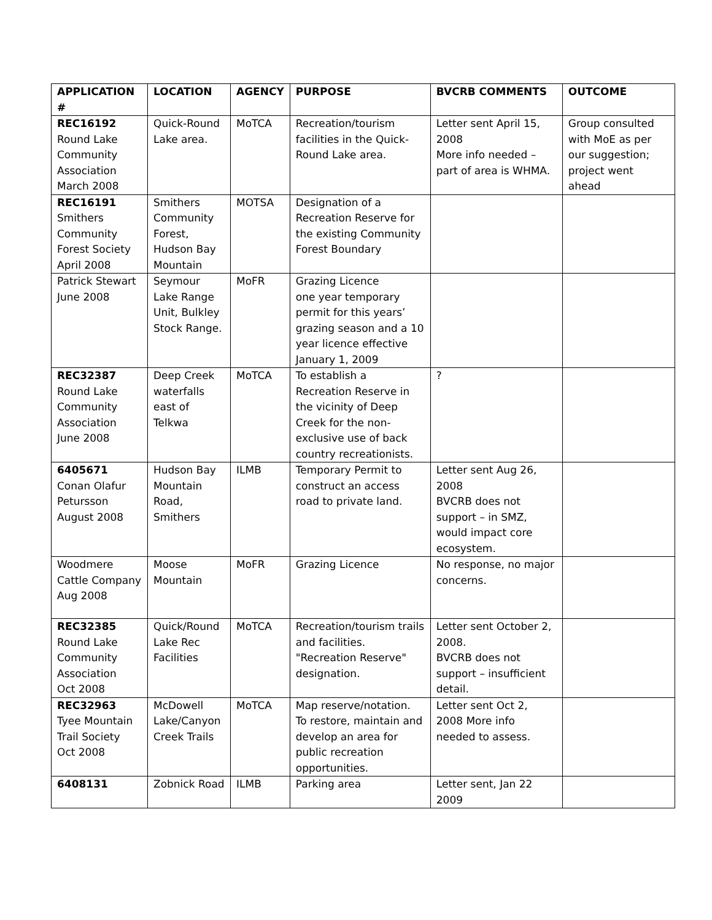| APPLICATION # | LOCATION | AGENCY | PURPOSE | BVCRB COMMENTS | OUTCOME |
| --- | --- | --- | --- | --- | --- |
| REC16192 Round Lake Community Association March 2008 | Quick-Round Lake area. | MoTCA | Recreation/tourism facilities in the Quick-Round Lake area. | Letter sent April 15, 2008 More info needed – part of area is WHMA. | Group consulted with MoE as per our suggestion; project went ahead |
| REC16191 Smithers Community Forest Society April 2008 | Smithers Community Forest, Hudson Bay Mountain | MOTSA | Designation of a Recreation Reserve for the existing Community Forest Boundary | | |
| Patrick Stewart June 2008 | Seymour Lake Range Unit, Bulkley Stock Range. | MoFR | Grazing Licence one year temporary permit for this years’ grazing season and a 10 year licence effective January 1, 2009 | | |
| REC32387 Round Lake Community Association June 2008 | Deep Creek waterfalls east of Telkwa | MoTCA | To establish a Recreation Reserve in the vicinity of Deep Creek for the non-exclusive use of back country recreationists. | ? | |
| 6405671 Conan Olafur Petursson August 2008 | Hudson Bay Mountain Road, Smithers | ILMB | Temporary Permit to construct an access road to private land. | Letter sent Aug 26, 2008 BVCRB does not support – in SMZ, would impact core ecosystem. | |
| Woodmere Cattle Company Aug 2008 | Moose Mountain | MoFR | Grazing Licence | No response, no major concerns. | |
| REC32385 Round Lake Community Association Oct 2008 | Quick/Round Lake Rec Facilities | MoTCA | Recreation/tourism trails and facilities. "Recreation Reserve" designation. | Letter sent October 2, 2008. BVCRB does not support – insufficient detail. | |
| REC32963 Tyee Mountain Trail Society Oct 2008 | McDowell Lake/Canyon Creek Trails | MoTCA | Map reserve/notation. To restore, maintain and develop an area for public recreation opportunities. | Letter sent Oct 2, 2008 More info needed to assess. | |
| 6408131 | Zobnick Road | ILMB | Parking area | Letter sent, Jan 22 2009 | |